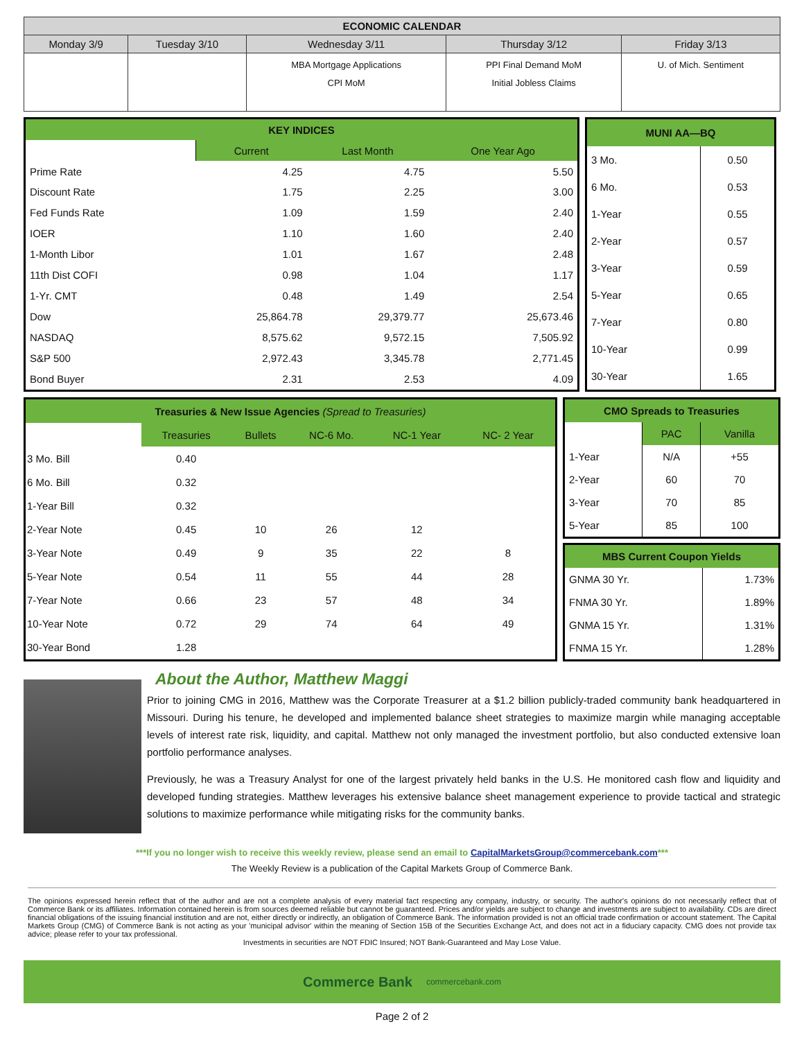| ECONOMIC CALENDAR | | | | |
| --- | --- | --- | --- | --- |
| Monday 3/9 | Tuesday 3/10 | Wednesday 3/11 | Thursday 3/12 | Friday 3/13 |
| | | MBA Mortgage Applications CPI MoM | PPI Final Demand MoM Initial Jobless Claims | U. of Mich. Sentiment |
| KEY INDICES | | | |
| | Current | Last Month | One Year Ago |
| Prime Rate | 4.25 | 4.75 | 5.50 |
| Discount Rate | 1.75 | 2.25 | 3.00 |
| Fed Funds Rate | 1.09 | 1.59 | 2.40 |
| IOER | 1.10 | 1.60 | 2.40 |
| 1-Month Libor | 1.01 | 1.67 | 2.48 |
| 11th Dist COFI | 0.98 | 1.04 | 1.17 |
| 1-Yr. CMT | 0.48 | 1.49 | 2.54 |
| Dow | 25,864.78 | 29,379.77 | 25,673.46 |
| NASDAQ | 8,575.62 | 9,572.15 | 7,505.92 |
| S&P 500 | 2,972.43 | 3,345.78 | 2,771.45 |
| Bond Buyer | 2.31 | 2.53 | 4.09 |
| MUNI AA—BQ | |
| 3 Mo. | 0.50 |
| 6 Mo. | 0.53 |
| 1-Year | 0.55 |
| 2-Year | 0.57 |
| 3-Year | 0.59 |
| 5-Year | 0.65 |
| 7-Year | 0.80 |
| 10-Year | 0.99 |
| 30-Year | 1.65 |
| Treasuries & New Issue Agencies (Spread to Treasuries) | | | | | |
| | Treasuries | Bullets | NC-6 Mo. | NC-1 Year | NC- 2 Year |
| 3 Mo. Bill | 0.40 | | | | |
| 6 Mo. Bill | 0.32 | | | | |
| 1-Year Bill | 0.32 | | | | |
| 2-Year Note | 0.45 | 10 | 26 | 12 | |
| 3-Year Note | 0.49 | 9 | 35 | 22 | 8 |
| 5-Year Note | 0.54 | 11 | 55 | 44 | 28 |
| 7-Year Note | 0.66 | 23 | 57 | 48 | 34 |
| 10-Year Note | 0.72 | 29 | 74 | 64 | 49 |
| 30-Year Bond | 1.28 | | | | |
| CMO Spreads to Treasuries | | |
| | PAC | Vanilla |
| 1-Year | N/A | +55 |
| 2-Year | 60 | 70 |
| 3-Year | 70 | 85 |
| 5-Year | 85 | 100 |
| MBS Current Coupon Yields | |
| GNMA 30 Yr. | 1.73% |
| FNMA 30 Yr. | 1.89% |
| GNMA 15 Yr. | 1.31% |
| FNMA 15 Yr. | 1.28% |
About the Author, Matthew Maggi
Prior to joining CMG in 2016, Matthew was the Corporate Treasurer at a $1.2 billion publicly-traded community bank headquartered in Missouri. During his tenure, he developed and implemented balance sheet strategies to maximize margin while managing acceptable levels of interest rate risk, liquidity, and capital. Matthew not only managed the investment portfolio, but also conducted extensive loan portfolio performance analyses.
Previously, he was a Treasury Analyst for one of the largest privately held banks in the U.S. He monitored cash flow and liquidity and developed funding strategies. Matthew leverages his extensive balance sheet management experience to provide tactical and strategic solutions to maximize performance while mitigating risks for the community banks.
***If you no longer wish to receive this weekly review, please send an email to CapitalMarketsGroup@commercebank.com***
The Weekly Review is a publication of the Capital Markets Group of Commerce Bank.
The opinions expressed herein reflect that of the author and are not a complete analysis of every material fact respecting any company, industry, or security. The author's opinions do not necessarily reflect that of Commerce Bank or its affiliates. Information contained herein is from sources deemed reliable but cannot be guaranteed. Prices and/or yields are subject to change and investments are subject to availability. CDs are direct financial obligations of the issuing financial institution and are not, either directly or indirectly, an obligation of Commerce Bank. The information provided is not an official trade confirmation or account statement. The Capital Markets Group (CMG) of Commerce Bank is not acting as your 'municipal advisor' within the meaning of Section 15B of the Securities Exchange Act, and does not act in a fiduciary capacity. CMG does not provide tax advice; please refer to your tax professional.
Investments in securities are NOT FDIC Insured; NOT Bank-Guaranteed and May Lose Value.
Commerce Bank commercebank.com
Page 2 of 2